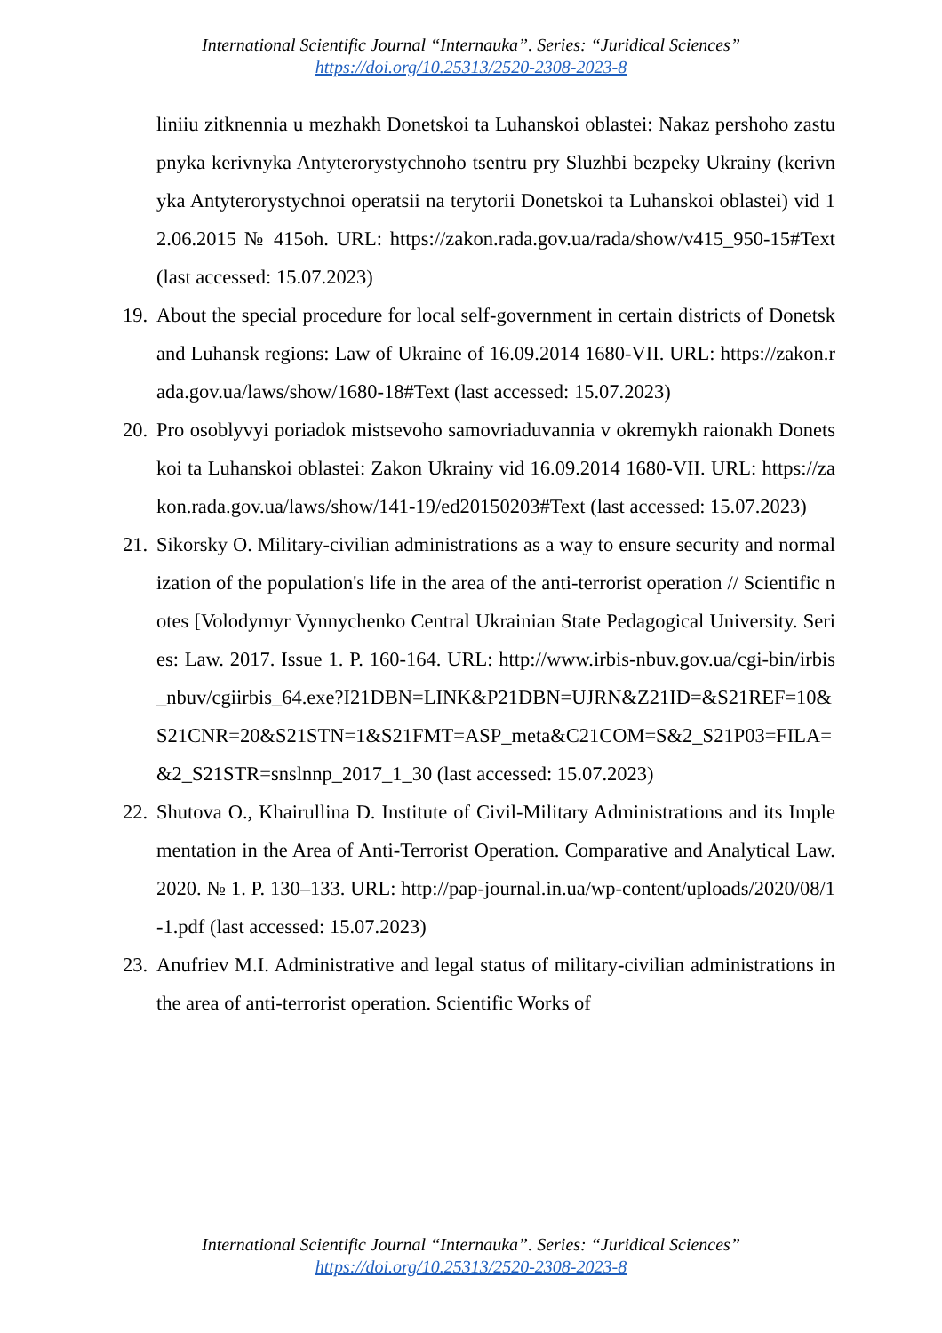International Scientific Journal “Internauka”. Series: “Juridical Sciences”
https://doi.org/10.25313/2520-2308-2023-8
liniiu zitknennia u mezhakh Donetskoi ta Luhanskoi oblastei: Nakaz pershoho zastupnyka kerivnyka Antyterorystychnoho tsentru pry Sluzhbi bezpeky Ukrainy (kerivnyka Antyterorystychnoi operatsii na terytorii Donetskoi ta Luhanskoi oblastei) vid 12.06.2015 № 415oh. URL: https://zakon.rada.gov.ua/rada/show/v415_950-15#Text (last accessed: 15.07.2023)
19. About the special procedure for local self-government in certain districts of Donetsk and Luhansk regions: Law of Ukraine of 16.09.2014 1680-VII. URL: https://zakon.rada.gov.ua/laws/show/1680-18#Text (last accessed: 15.07.2023)
20. Pro osoblyvyi poriadok mistsevoho samovriaduvannia v okremykh raionakh Donetskoi ta Luhanskoi oblastei: Zakon Ukrainy vid 16.09.2014 1680-VII. URL: https://zakon.rada.gov.ua/laws/show/141-19/ed20150203#Text (last accessed: 15.07.2023)
21. Sikorsky O. Military-civilian administrations as a way to ensure security and normalization of the population's life in the area of the anti-terrorist operation // Scientific notes [Volodymyr Vynnychenko Central Ukrainian State Pedagogical University. Series: Law. 2017. Issue 1. P. 160-164. URL: http://www.irbis-nbuv.gov.ua/cgi-bin/irbis_nbuv/cgiirbis_64.exe?I21DBN=LINK&P21DBN=UJRN&Z21ID=&S21REF=10&S21CNR=20&S21STN=1&S21FMT=ASP_meta&C21COM=S&2_S21P03=FILA=&2_S21STR=snslnnp_2017_1_30 (last accessed: 15.07.2023)
22. Shutova O., Khairullina D. Institute of Civil-Military Administrations and its Implementation in the Area of Anti-Terrorist Operation. Comparative and Analytical Law. 2020. № 1. P. 130–133. URL: http://pap-journal.in.ua/wp-content/uploads/2020/08/1-1.pdf (last accessed: 15.07.2023)
23. Anufriev M.I. Administrative and legal status of military-civilian administrations in the area of anti-terrorist operation. Scientific Works of
International Scientific Journal “Internauka”. Series: “Juridical Sciences”
https://doi.org/10.25313/2520-2308-2023-8